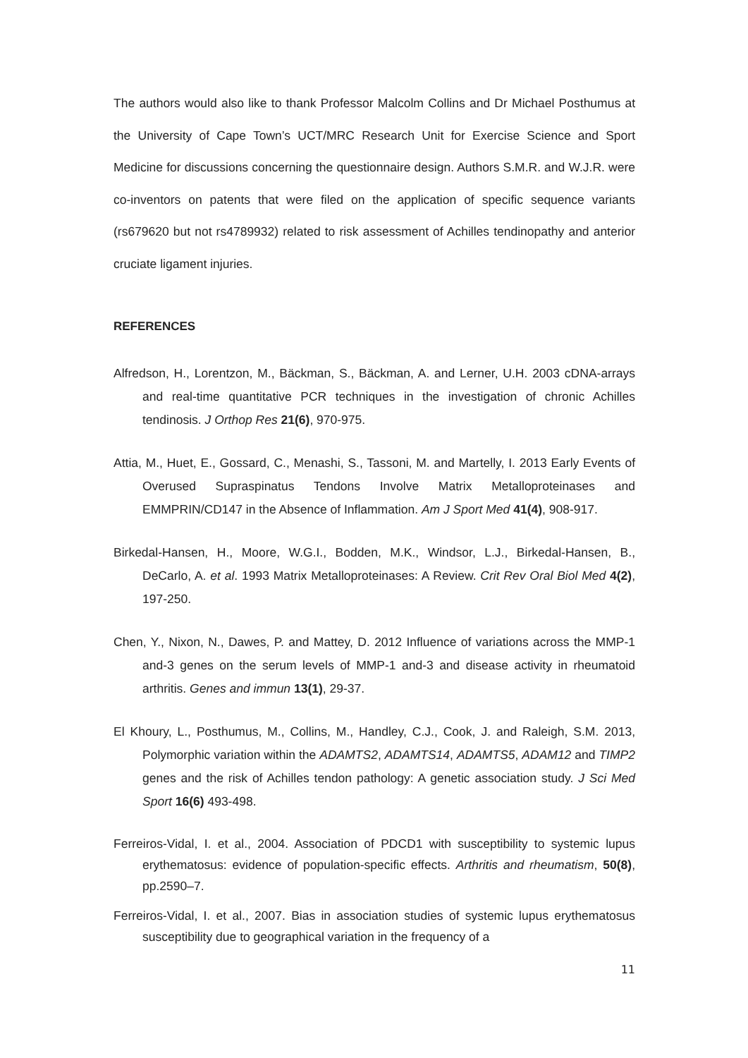The authors would also like to thank Professor Malcolm Collins and Dr Michael Posthumus at the University of Cape Town’s UCT/MRC Research Unit for Exercise Science and Sport Medicine for discussions concerning the questionnaire design. Authors S.M.R. and W.J.R. were co-inventors on patents that were filed on the application of specific sequence variants (rs679620 but not rs4789932) related to risk assessment of Achilles tendinopathy and anterior cruciate ligament injuries.
REFERENCES
Alfredson, H., Lorentzon, M., Bäckman, S., Bäckman, A. and Lerner, U.H. 2003 cDNA-arrays and real-time quantitative PCR techniques in the investigation of chronic Achilles tendinosis. J Orthop Res 21(6), 970-975.
Attia, M., Huet, E., Gossard, C., Menashi, S., Tassoni, M. and Martelly, I. 2013 Early Events of Overused Supraspinatus Tendons Involve Matrix Metalloproteinases and EMMPRIN/CD147 in the Absence of Inflammation. Am J Sport Med 41(4), 908-917.
Birkedal-Hansen, H., Moore, W.G.I., Bodden, M.K., Windsor, L.J., Birkedal-Hansen, B., DeCarlo, A. et al. 1993 Matrix Metalloproteinases: A Review. Crit Rev Oral Biol Med 4(2), 197-250.
Chen, Y., Nixon, N., Dawes, P. and Mattey, D. 2012 Influence of variations across the MMP-1 and-3 genes on the serum levels of MMP-1 and-3 and disease activity in rheumatoid arthritis. Genes and immun 13(1), 29-37.
El Khoury, L., Posthumus, M., Collins, M., Handley, C.J., Cook, J. and Raleigh, S.M. 2013, Polymorphic variation within the ADAMTS2, ADAMTS14, ADAMTS5, ADAM12 and TIMP2 genes and the risk of Achilles tendon pathology: A genetic association study. J Sci Med Sport 16(6) 493-498.
Ferreiros-Vidal, I. et al., 2004. Association of PDCD1 with susceptibility to systemic lupus erythematosus: evidence of population-specific effects. Arthritis and rheumatism, 50(8), pp.2590–7.
Ferreiros-Vidal, I. et al., 2007. Bias in association studies of systemic lupus erythematosus susceptibility due to geographical variation in the frequency of a
11